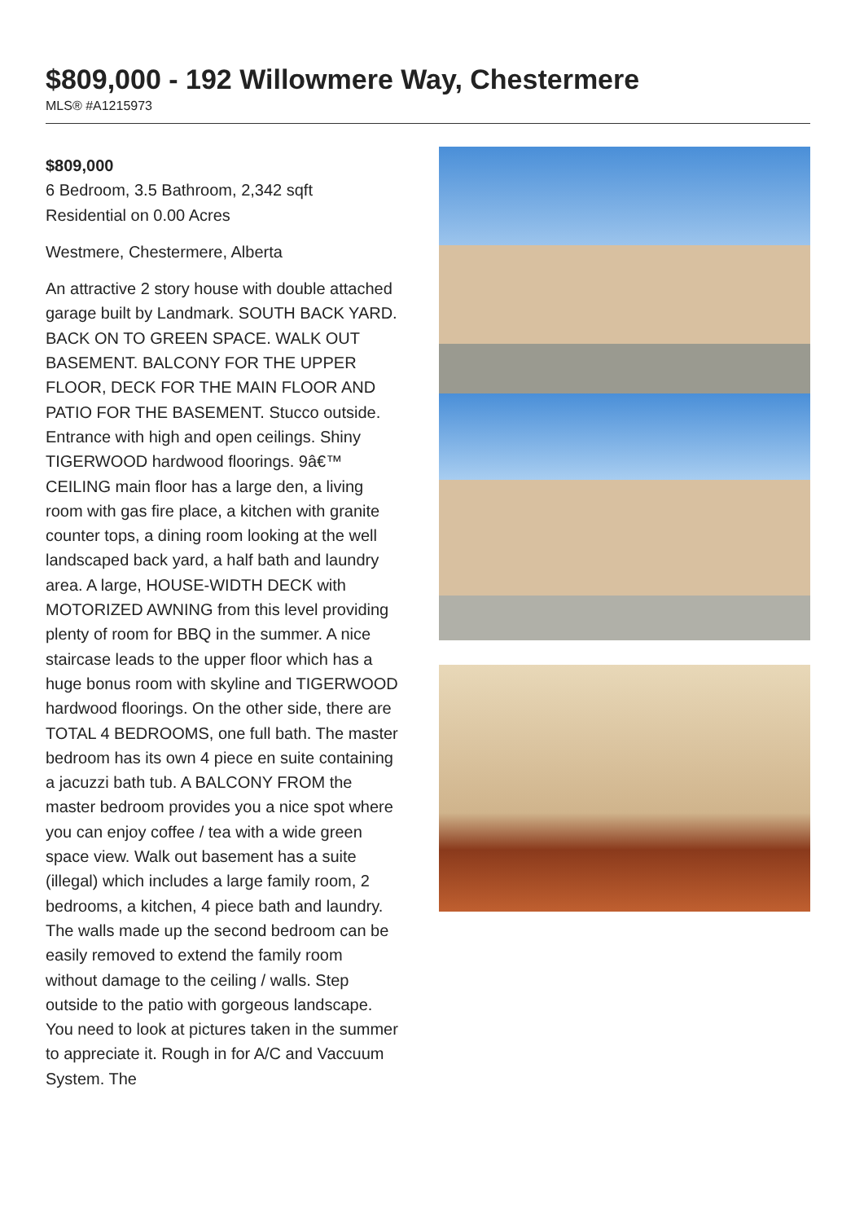$809,000 - 192 Willowmere Way, Chestermere
MLS® #A1215973
$809,000
6 Bedroom, 3.5 Bathroom, 2,342 sqft
Residential on 0.00 Acres
Westmere, Chestermere, Alberta
An attractive 2 story house with double attached garage built by Landmark. SOUTH BACK YARD. BACK ON TO GREEN SPACE. WALK OUT BASEMENT. BALCONY FOR THE UPPER FLOOR, DECK FOR THE MAIN FLOOR AND PATIO FOR THE BASEMENT. Stucco outside. Entrance with high and open ceilings. Shiny TIGERWOOD hardwood floorings. 9â€™ CEILING main floor has a large den, a living room with gas fire place, a kitchen with granite counter tops, a dining room looking at the well landscaped back yard, a half bath and laundry area. A large, HOUSE-WIDTH DECK with MOTORIZED AWNING from this level providing plenty of room for BBQ in the summer. A nice staircase leads to the upper floor which has a huge bonus room with skyline and TIGERWOOD hardwood floorings. On the other side, there are TOTAL 4 BEDROOMS, one full bath. The master bedroom has its own 4 piece en suite containing a jacuzzi bath tub. A BALCONY FROM the master bedroom provides you a nice spot where you can enjoy coffee / tea with a wide green space view. Walk out basement has a suite (illegal) which includes a large family room, 2 bedrooms, a kitchen, 4 piece bath and laundry. The walls made up the second bedroom can be easily removed to extend the family room without damage to the ceiling / walls. Step outside to the patio with gorgeous landscape. You need to look at pictures taken in the summer to appreciate it. Rough in for A/C and Vaccuum System. The